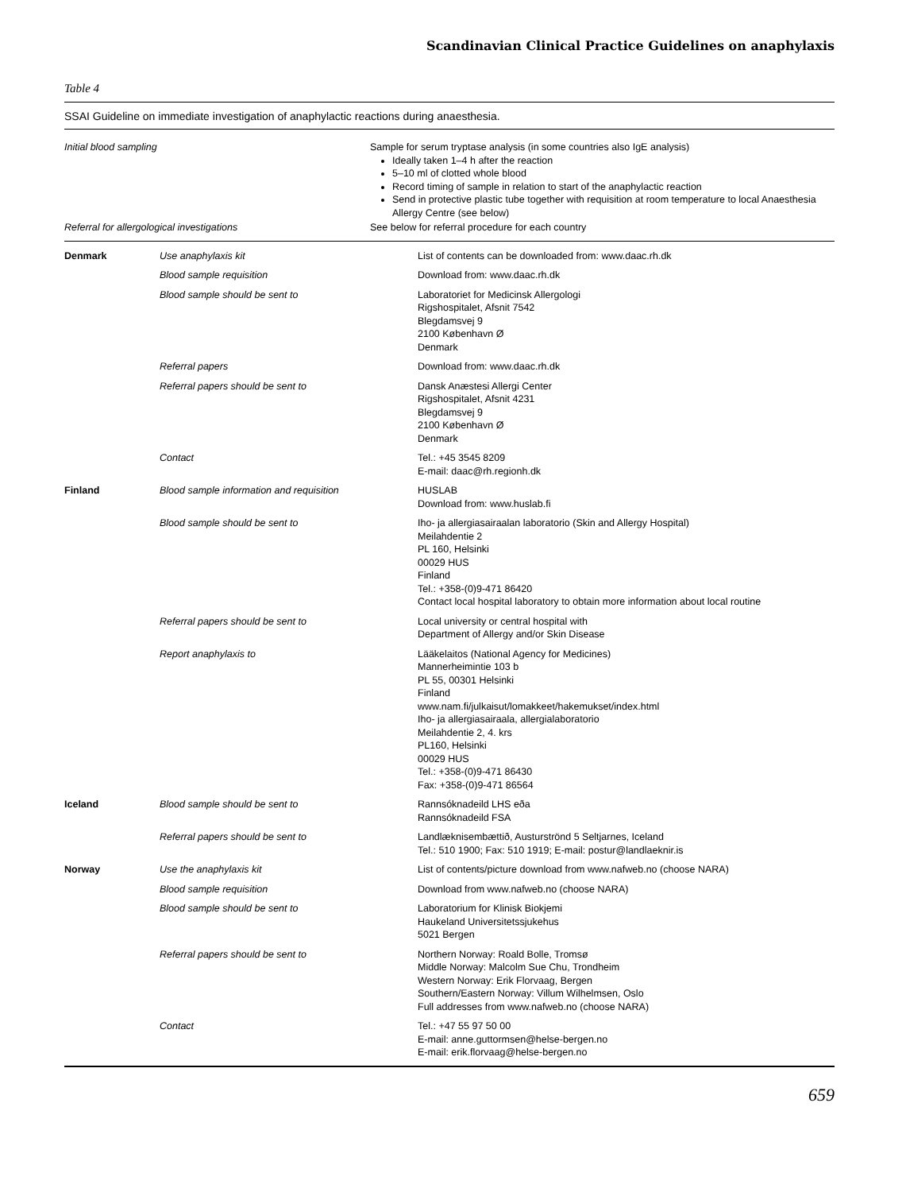Scandinavian Clinical Practice Guidelines on anaphylaxis
Table 4
SSAI Guideline on immediate investigation of anaphylactic reactions during anaesthesia.
| Initial blood sampling | Sample for serum tryptase analysis (in some countries also IgE analysis) Ideally taken 1–4 h after the reaction 5–10 ml of clotted whole blood Record timing of sample in relation to start of the anaphylactic reaction Send in protective plastic tube together with requisition at room temperature to local Anaesthesia Allergy Centre (see below) |
| Referral for allergological investigations | See below for referral procedure for each country |
| Denmark | Use anaphylaxis kit | List of contents can be downloaded from: www.daac.rh.dk |
| | Blood sample requisition | Download from: www.daac.rh.dk |
| | Blood sample should be sent to | Laboratoriet for Medicinsk Allergologi Rigshospitalet, Afsnit 7542 Blegdamsvej 9 2100 København Ø Denmark |
| | Referral papers | Download from: www.daac.rh.dk |
| | Referral papers should be sent to | Dansk Anæstesi Allergi Center Rigshospitalet, Afsnit 4231 Blegdamsvej 9 2100 København Ø Denmark |
| | Contact | Tel.: +45 3545 8209 E-mail: daac@rh.regionh.dk |
| Finland | Blood sample information and requisition | HUSLAB Download from: www.huslab.fi |
| | Blood sample should be sent to | Iho- ja allergiasairaalan laboratorio (Skin and Allergy Hospital) Meilahdentie 2 PL 160, Helsinki 00029 HUS Finland Tel.: +358-(0)9-471 86420 Contact local hospital laboratory to obtain more information about local routine |
| | Referral papers should be sent to | Local university or central hospital with Department of Allergy and/or Skin Disease |
| | Report anaphylaxis to | Lääkelaitos (National Agency for Medicines) Mannerheimintie 103 b PL 55, 00301 Helsinki Finland www.nam.fi/julkaisut/lomakkeet/hakemukset/index.html Iho- ja allergiasairaala, allergialaboratorio Meilahdentie 2, 4. krs PL160, Helsinki 00029 HUS Tel.: +358-(0)9-471 86430 Fax: +358-(0)9-471 86564 |
| Iceland | Blood sample should be sent to | Rannsóknadeild LHS eða Rannsóknadeild FSA |
| | Referral papers should be sent to | Landlæknisembættið, Austurströnd 5 Seltjarnes, Iceland Tel.: 510 1900; Fax: 510 1919; E-mail: postur@landlaeknir.is |
| Norway | Use the anaphylaxis kit | List of contents/picture download from www.nafweb.no (choose NARA) |
| | Blood sample requisition | Download from www.nafweb.no (choose NARA) |
| | Blood sample should be sent to | Laboratorium for Klinisk Biokjemi Haukeland Universitetssjukehus 5021 Bergen |
| | Referral papers should be sent to | Northern Norway: Roald Bolle, Tromsø Middle Norway: Malcolm Sue Chu, Trondheim Western Norway: Erik Florvaag, Bergen Southern/Eastern Norway: Villum Wilhelmsen, Oslo Full addresses from www.nafweb.no (choose NARA) |
| | Contact | Tel.: +47 55 97 50 00 E-mail: anne.guttormsen@helse-bergen.no E-mail: erik.florvaag@helse-bergen.no |
659